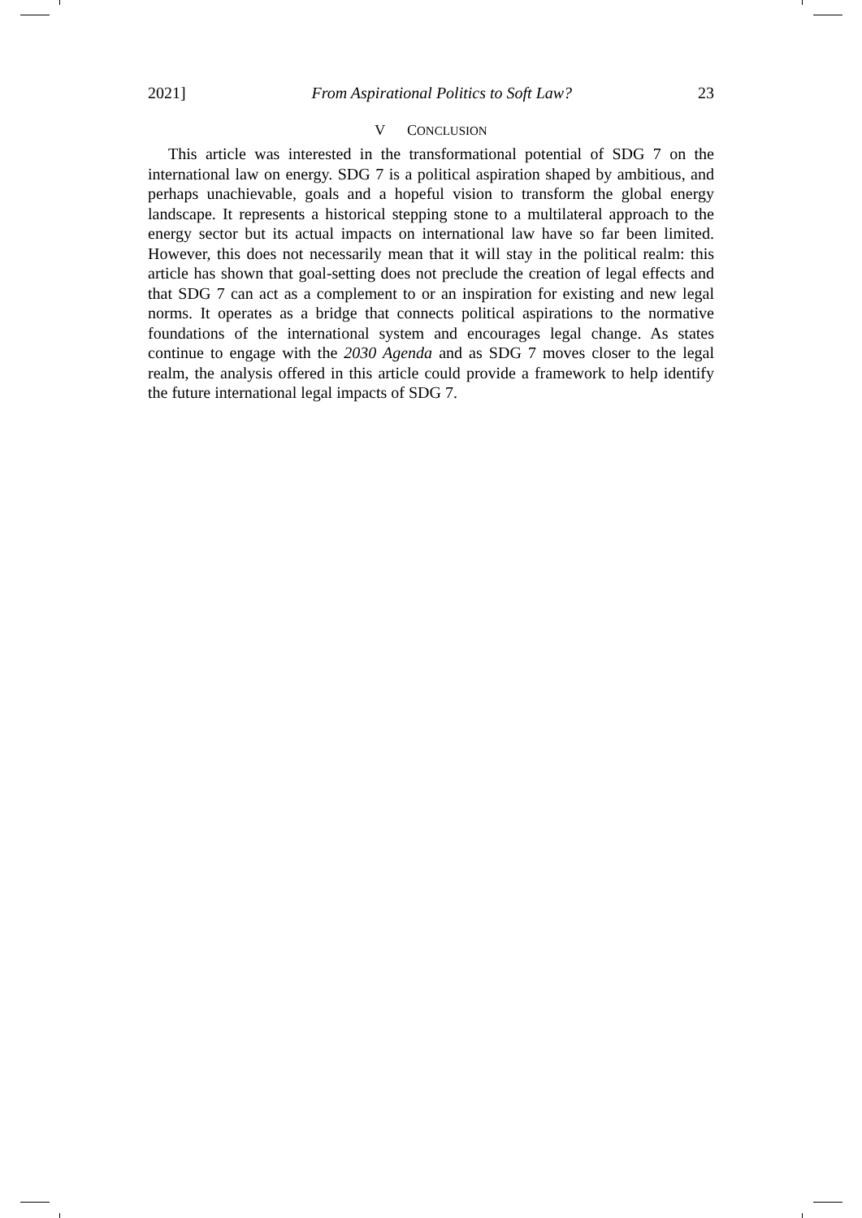2021] From Aspirational Politics to Soft Law? 23
V CONCLUSION
This article was interested in the transformational potential of SDG 7 on the international law on energy. SDG 7 is a political aspiration shaped by ambitious, and perhaps unachievable, goals and a hopeful vision to transform the global energy landscape. It represents a historical stepping stone to a multilateral approach to the energy sector but its actual impacts on international law have so far been limited. However, this does not necessarily mean that it will stay in the political realm: this article has shown that goal-setting does not preclude the creation of legal effects and that SDG 7 can act as a complement to or an inspiration for existing and new legal norms. It operates as a bridge that connects political aspirations to the normative foundations of the international system and encourages legal change. As states continue to engage with the 2030 Agenda and as SDG 7 moves closer to the legal realm, the analysis offered in this article could provide a framework to help identify the future international legal impacts of SDG 7.